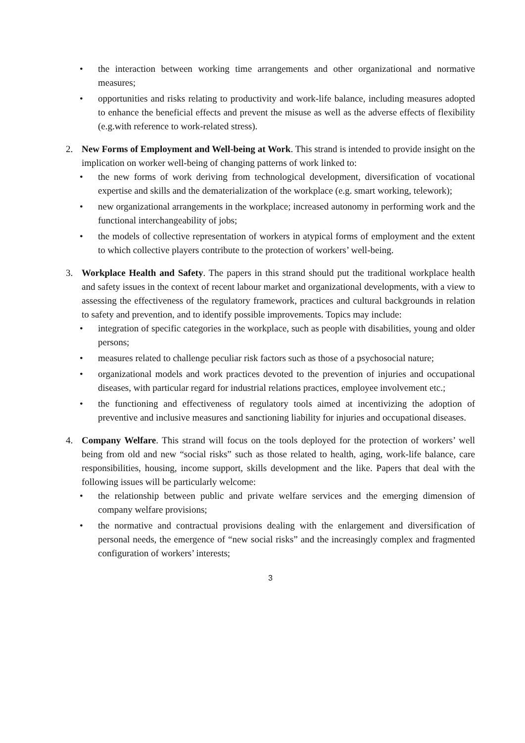• the interaction between working time arrangements and other organizational and normative measures;
• opportunities and risks relating to productivity and work-life balance, including measures adopted to enhance the beneficial effects and prevent the misuse as well as the adverse effects of flexibility (e.g.with reference to work-related stress).
2. New Forms of Employment and Well-being at Work. This strand is intended to provide insight on the implication on worker well-being of changing patterns of work linked to:
• the new forms of work deriving from technological development, diversification of vocational expertise and skills and the dematerialization of the workplace (e.g. smart working, telework);
• new organizational arrangements in the workplace; increased autonomy in performing work and the functional interchangeability of jobs;
• the models of collective representation of workers in atypical forms of employment and the extent to which collective players contribute to the protection of workers’ well-being.
3. Workplace Health and Safety. The papers in this strand should put the traditional workplace health and safety issues in the context of recent labour market and organizational developments, with a view to assessing the effectiveness of the regulatory framework, practices and cultural backgrounds in relation to safety and prevention, and to identify possible improvements. Topics may include:
• integration of specific categories in the workplace, such as people with disabilities, young and older persons;
• measures related to challenge peculiar risk factors such as those of a psychosocial nature;
• organizational models and work practices devoted to the prevention of injuries and occupational diseases, with particular regard for industrial relations practices, employee involvement etc.;
• the functioning and effectiveness of regulatory tools aimed at incentivizing the adoption of preventive and inclusive measures and sanctioning liability for injuries and occupational diseases.
4. Company Welfare. This strand will focus on the tools deployed for the protection of workers’ well being from old and new “social risks” such as those related to health, aging, work-life balance, care responsibilities, housing, income support, skills development and the like. Papers that deal with the following issues will be particularly welcome:
• the relationship between public and private welfare services and the emerging dimension of company welfare provisions;
• the normative and contractual provisions dealing with the enlargement and diversification of personal needs, the emergence of “new social risks” and the increasingly complex and fragmented configuration of workers’ interests;
3